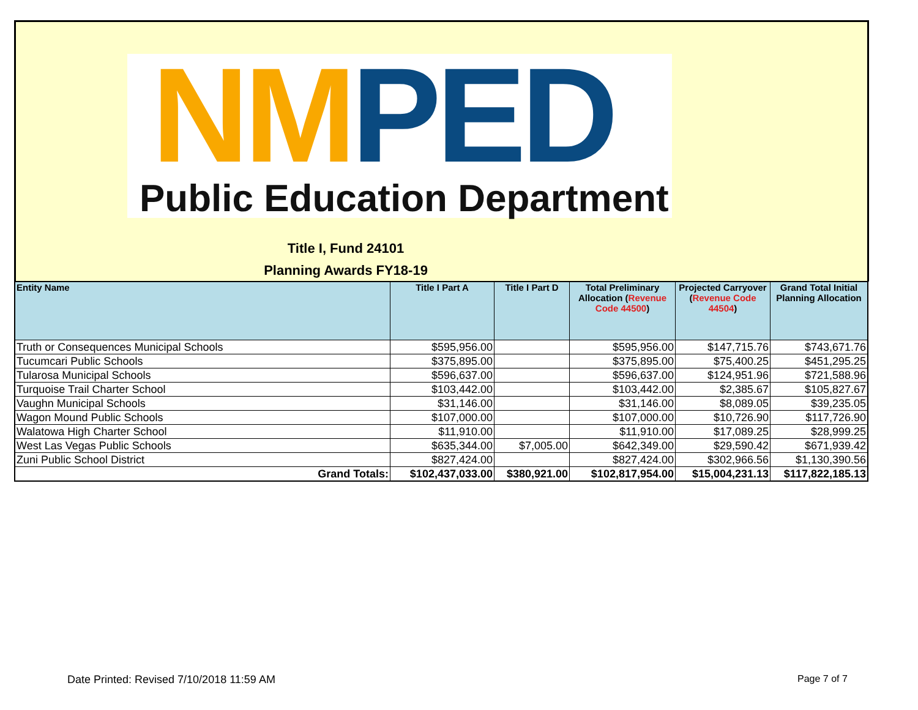NM PED
Public Education Department
Title I, Fund 24101
Planning Awards FY18-19
| Entity Name | Title I Part A | Title I Part D | Total Preliminary Allocation ( Revenue Code 44500 ) | Projected Carryover ( Revenue Code 44504 ) | Grand Total Initial Planning Allocation |
| --- | --- | --- | --- | --- | --- |
| Truth or Consequences Municipal Schools | $595,956.00 | | $595,956.00 | $147,715.76 | $743,671.76 |
| Tucumcari Public Schools | $375,895.00 | | $375,895.00 | $75,400.25 | $451,295.25 |
| Tularosa Municipal Schools | $596,637.00 | | $596,637.00 | $124,951.96 | $721,588.96 |
| Turquoise Trail Charter School | $103,442.00 | | $103,442.00 | $2,385.67 | $105,827.67 |
| Vaughn Municipal Schools | $31,146.00 | | $31,146.00 | $8,089.05 | $39,235.05 |
| Wagon Mound Public Schools | $107,000.00 | | $107,000.00 | $10,726.90 | $117,726.90 |
| Walatowa High Charter School | $11,910.00 | | $11,910.00 | $17,089.25 | $28,999.25 |
| West Las Vegas Public Schools | $635,344.00 | $7,005.00 | $642,349.00 | $29,590.42 | $671,939.42 |
| Zuni Public School District | $827,424.00 | | $827,424.00 | $302,966.56 | $1,130,390.56 |
| Grand Totals: | $102,437,033.00 | $380,921.00 | $102,817,954.00 | $15,004,231.13 | $117,822,185.13 |
Date Printed: Revised 7/10/2018 11:59 AM
Page 7 of 7